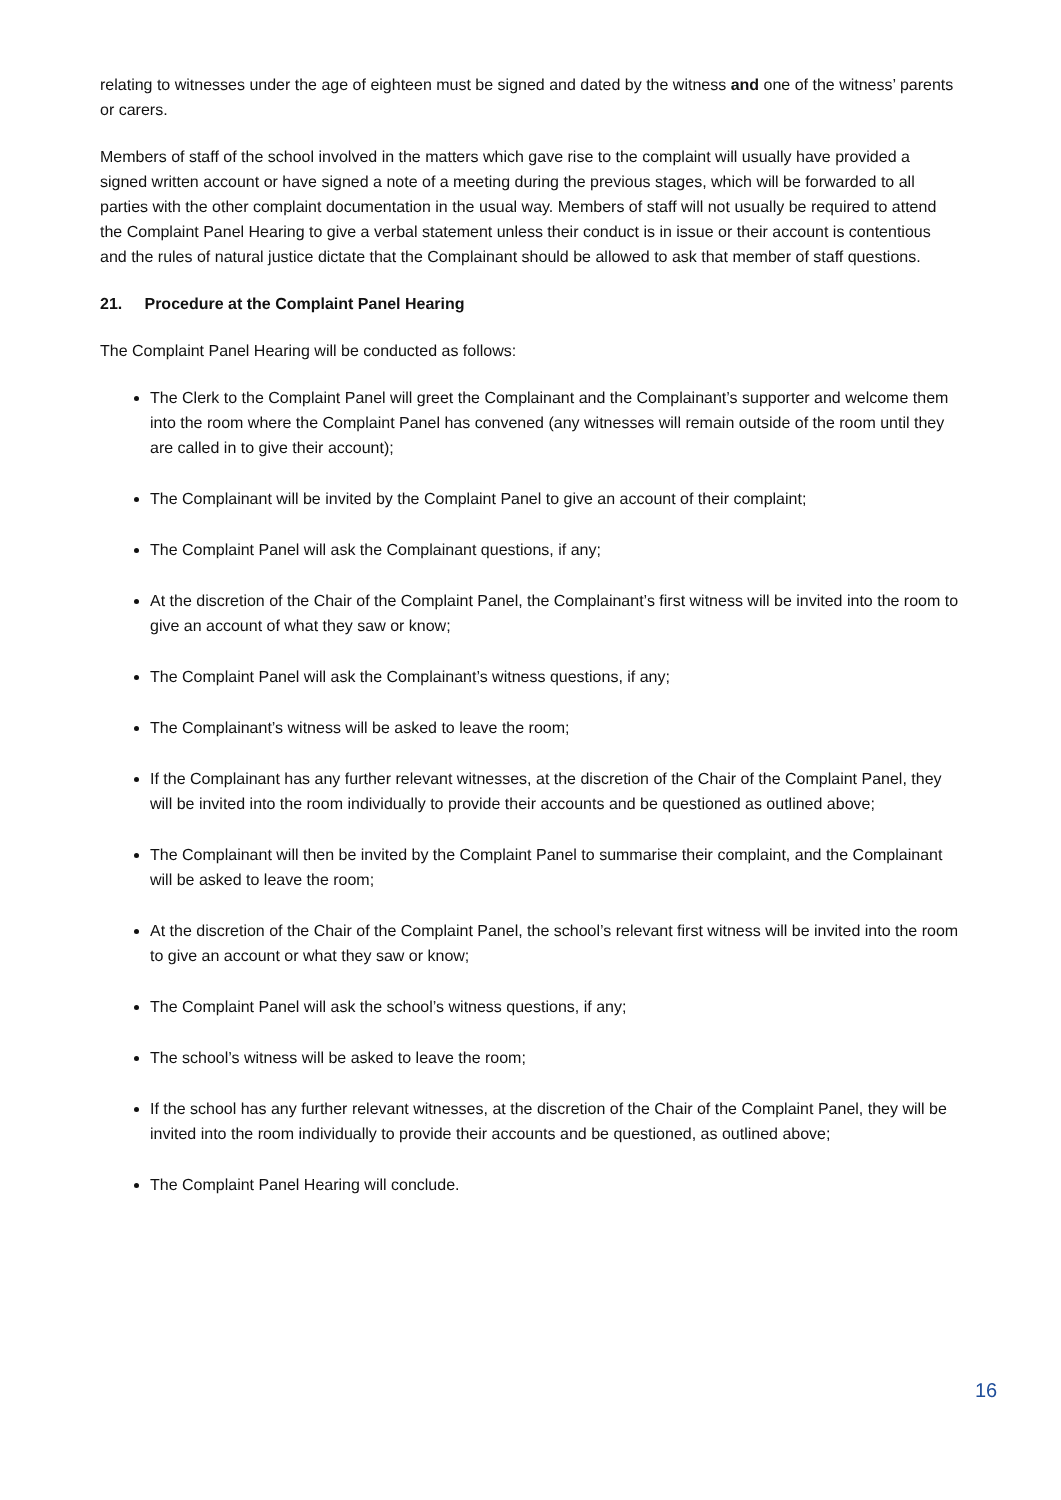relating to witnesses under the age of eighteen must be signed and dated by the witness and one of the witness’ parents or carers.
Members of staff of the school involved in the matters which gave rise to the complaint will usually have provided a signed written account or have signed a note of a meeting during the previous stages, which will be forwarded to all parties with the other complaint documentation in the usual way. Members of staff will not usually be required to attend the Complaint Panel Hearing to give a verbal statement unless their conduct is in issue or their account is contentious and the rules of natural justice dictate that the Complainant should be allowed to ask that member of staff questions.
21. Procedure at the Complaint Panel Hearing
The Complaint Panel Hearing will be conducted as follows:
The Clerk to the Complaint Panel will greet the Complainant and the Complainant’s supporter and welcome them into the room where the Complaint Panel has convened (any witnesses will remain outside of the room until they are called in to give their account);
The Complainant will be invited by the Complaint Panel to give an account of their complaint;
The Complaint Panel will ask the Complainant questions, if any;
At the discretion of the Chair of the Complaint Panel, the Complainant’s first witness will be invited into the room to give an account of what they saw or know;
The Complaint Panel will ask the Complainant’s witness questions, if any;
The Complainant’s witness will be asked to leave the room;
If the Complainant has any further relevant witnesses, at the discretion of the Chair of the Complaint Panel, they will be invited into the room individually to provide their accounts and be questioned as outlined above;
The Complainant will then be invited by the Complaint Panel to summarise their complaint, and the Complainant will be asked to leave the room;
At the discretion of the Chair of the Complaint Panel, the school’s relevant first witness will be invited into the room to give an account or what they saw or know;
The Complaint Panel will ask the school’s witness questions, if any;
The school’s witness will be asked to leave the room;
If the school has any further relevant witnesses, at the discretion of the Chair of the Complaint Panel, they will be invited into the room individually to provide their accounts and be questioned, as outlined above;
The Complaint Panel Hearing will conclude.
16